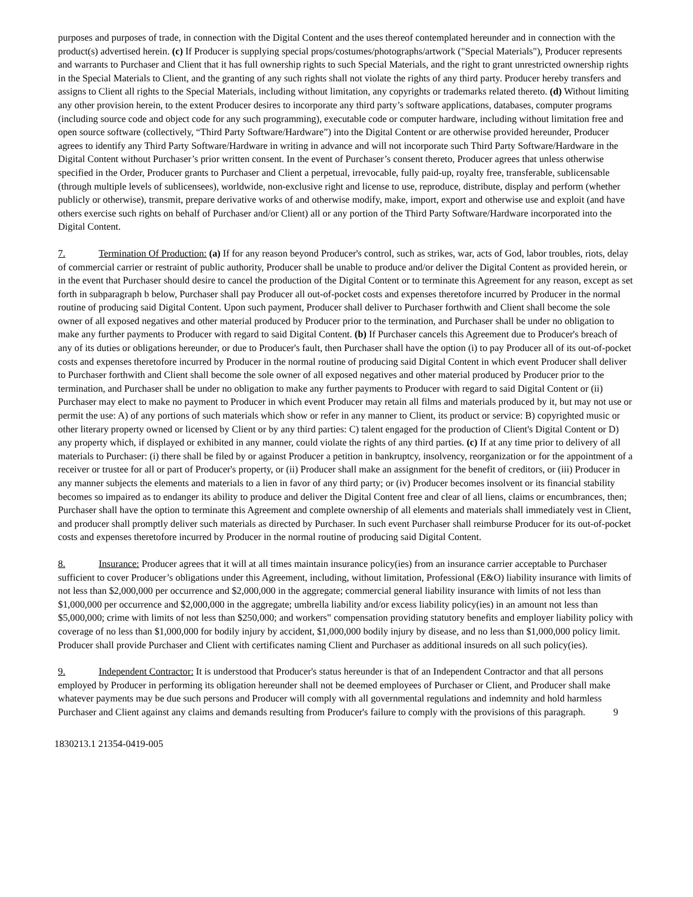purposes and purposes of trade, in connection with the Digital Content and the uses thereof contemplated hereunder and in connection with the product(s) advertised herein. (c) If Producer is supplying special props/costumes/photographs/artwork ("Special Materials"), Producer represents and warrants to Purchaser and Client that it has full ownership rights to such Special Materials, and the right to grant unrestricted ownership rights in the Special Materials to Client, and the granting of any such rights shall not violate the rights of any third party. Producer hereby transfers and assigns to Client all rights to the Special Materials, including without limitation, any copyrights or trademarks related thereto. (d) Without limiting any other provision herein, to the extent Producer desires to incorporate any third party’s software applications, databases, computer programs (including source code and object code for any such programming), executable code or computer hardware, including without limitation free and open source software (collectively, “Third Party Software/Hardware”) into the Digital Content or are otherwise provided hereunder, Producer agrees to identify any Third Party Software/Hardware in writing in advance and will not incorporate such Third Party Software/Hardware in the Digital Content without Purchaser’s prior written consent. In the event of Purchaser’s consent thereto, Producer agrees that unless otherwise specified in the Order, Producer grants to Purchaser and Client a perpetual, irrevocable, fully paid-up, royalty free, transferable, sublicensable (through multiple levels of sublicensees), worldwide, non-exclusive right and license to use, reproduce, distribute, display and perform (whether publicly or otherwise), transmit, prepare derivative works of and otherwise modify, make, import, export and otherwise use and exploit (and have others exercise such rights on behalf of Purchaser and/or Client) all or any portion of the Third Party Software/Hardware incorporated into the Digital Content.
7. Termination Of Production: (a) If for any reason beyond Producer's control, such as strikes, war, acts of God, labor troubles, riots, delay of commercial carrier or restraint of public authority, Producer shall be unable to produce and/or deliver the Digital Content as provided herein, or in the event that Purchaser should desire to cancel the production of the Digital Content or to terminate this Agreement for any reason, except as set forth in subparagraph b below, Purchaser shall pay Producer all out-of-pocket costs and expenses theretofore incurred by Producer in the normal routine of producing said Digital Content. Upon such payment, Producer shall deliver to Purchaser forthwith and Client shall become the sole owner of all exposed negatives and other material produced by Producer prior to the termination, and Purchaser shall be under no obligation to make any further payments to Producer with regard to said Digital Content. (b) If Purchaser cancels this Agreement due to Producer's breach of any of its duties or obligations hereunder, or due to Producer's fault, then Purchaser shall have the option (i) to pay Producer all of its out-of-pocket costs and expenses theretofore incurred by Producer in the normal routine of producing said Digital Content in which event Producer shall deliver to Purchaser forthwith and Client shall become the sole owner of all exposed negatives and other material produced by Producer prior to the termination, and Purchaser shall be under no obligation to make any further payments to Producer with regard to said Digital Content or (ii) Purchaser may elect to make no payment to Producer in which event Producer may retain all films and materials produced by it, but may not use or permit the use: A) of any portions of such materials which show or refer in any manner to Client, its product or service: B) copyrighted music or other literary property owned or licensed by Client or by any third parties: C) talent engaged for the production of Client's Digital Content or D) any property which, if displayed or exhibited in any manner, could violate the rights of any third parties. (c) If at any time prior to delivery of all materials to Purchaser: (i) there shall be filed by or against Producer a petition in bankruptcy, insolvency, reorganization or for the appointment of a receiver or trustee for all or part of Producer's property, or (ii) Producer shall make an assignment for the benefit of creditors, or (iii) Producer in any manner subjects the elements and materials to a lien in favor of any third party; or (iv) Producer becomes insolvent or its financial stability becomes so impaired as to endanger its ability to produce and deliver the Digital Content free and clear of all liens, claims or encumbrances, then; Purchaser shall have the option to terminate this Agreement and complete ownership of all elements and materials shall immediately vest in Client, and producer shall promptly deliver such materials as directed by Purchaser. In such event Purchaser shall reimburse Producer for its out-of-pocket costs and expenses theretofore incurred by Producer in the normal routine of producing said Digital Content.
8. Insurance: Producer agrees that it will at all times maintain insurance policy(ies) from an insurance carrier acceptable to Purchaser sufficient to cover Producer’s obligations under this Agreement, including, without limitation, Professional (E&O) liability insurance with limits of not less than $2,000,000 per occurrence and $2,000,000 in the aggregate; commercial general liability insurance with limits of not less than $1,000,000 per occurrence and $2,000,000 in the aggregate; umbrella liability and/or excess liability policy(ies) in an amount not less than $5,000,000; crime with limits of not less than $250,000; and workers‟ compensation providing statutory benefits and employer liability policy with coverage of no less than $1,000,000 for bodily injury by accident, $1,000,000 bodily injury by disease, and no less than $1,000,000 policy limit. Producer shall provide Purchaser and Client with certificates naming Client and Purchaser as additional insureds on all such policy(ies).
9. Independent Contractor: It is understood that Producer's status hereunder is that of an Independent Contractor and that all persons employed by Producer in performing its obligation hereunder shall not be deemed employees of Purchaser or Client, and Producer shall make whatever payments may be due such persons and Producer will comply with all governmental regulations and indemnity and hold harmless Purchaser and Client against any claims and demands resulting from 9 Producer's failure to comply with the provisions of this paragraph.
1830213.1 21354-0419-005